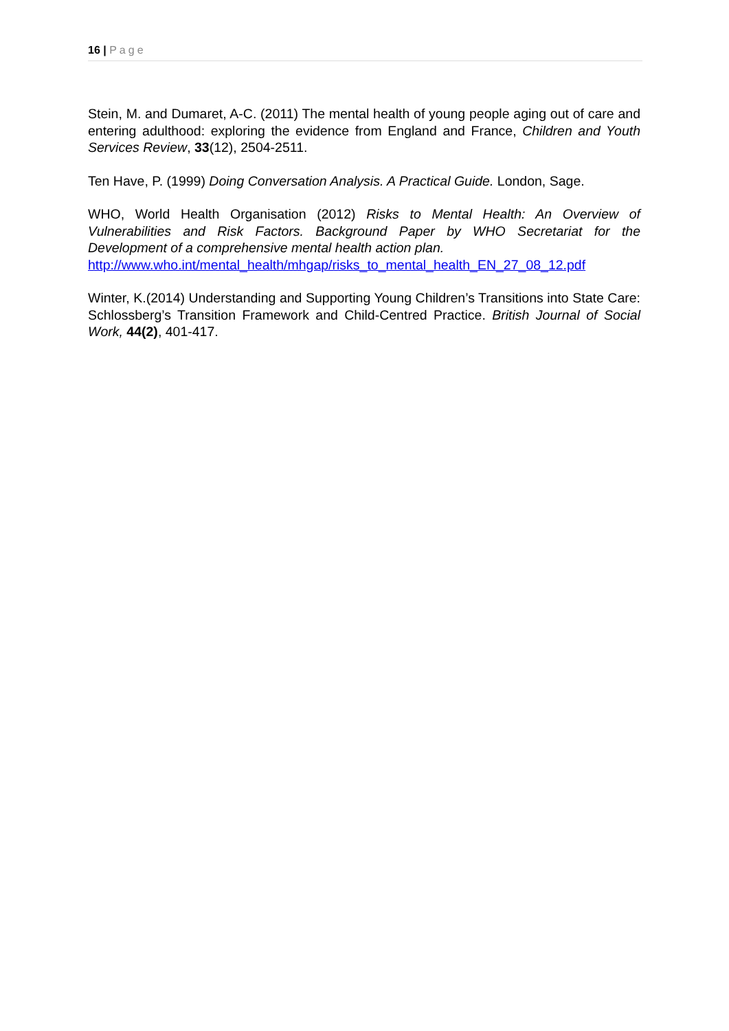16 | Page
Stein, M. and Dumaret, A-C. (2011) The mental health of young people aging out of care and entering adulthood: exploring the evidence from England and France, Children and Youth Services Review, 33(12), 2504-2511.
Ten Have, P. (1999) Doing Conversation Analysis. A Practical Guide. London, Sage.
WHO, World Health Organisation (2012) Risks to Mental Health: An Overview of Vulnerabilities and Risk Factors. Background Paper by WHO Secretariat for the Development of a comprehensive mental health action plan.
http://www.who.int/mental_health/mhgap/risks_to_mental_health_EN_27_08_12.pdf
Winter, K.(2014) Understanding and Supporting Young Children’s Transitions into State Care: Schlossberg’s Transition Framework and Child-Centred Practice. British Journal of Social Work, 44(2), 401-417.